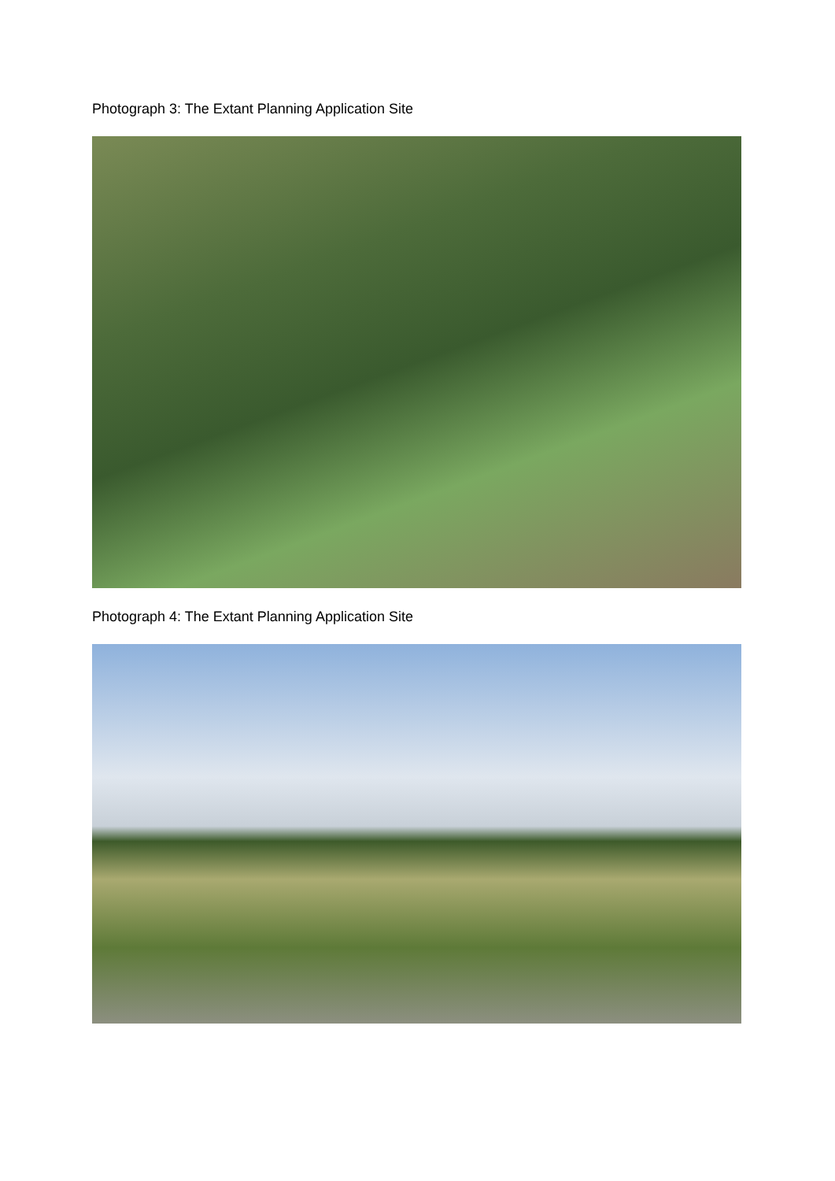Photograph 3: The Extant Planning Application Site
Photograph 4: The Extant Planning Application Site